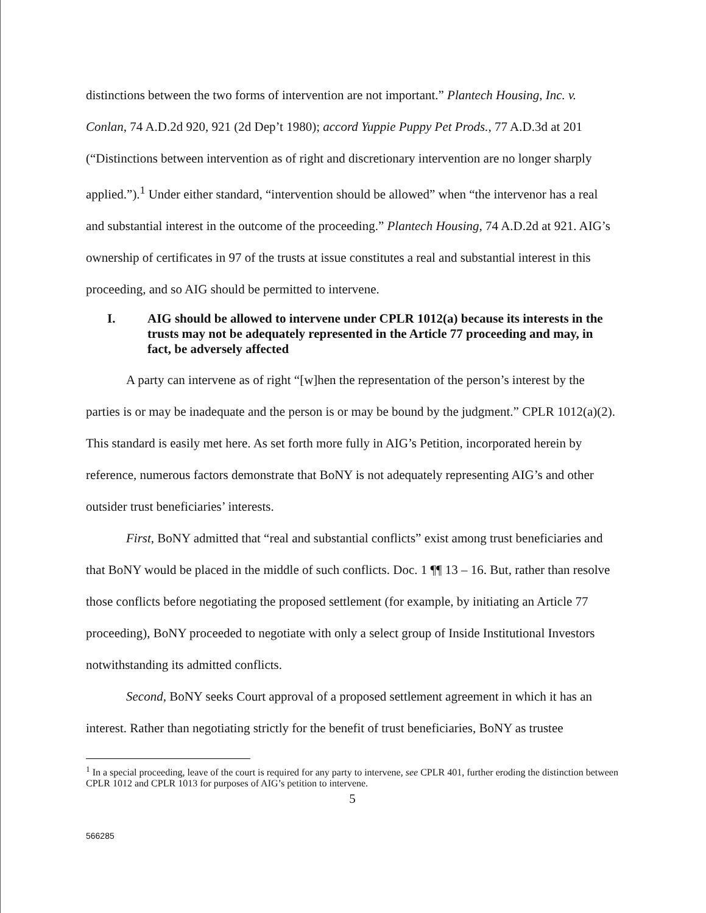distinctions between the two forms of intervention are not important.” Plantech Housing, Inc. v. Conlan, 74 A.D.2d 920, 921 (2d Dep’t 1980); accord Yuppie Puppy Pet Prods., 77 A.D.3d at 201 (“Distinctions between intervention as of right and discretionary intervention are no longer sharply applied.”).<sup>1</sup> Under either standard, “intervention should be allowed” when “the intervenor has a real and substantial interest in the outcome of the proceeding.” Plantech Housing, 74 A.D.2d at 921. AIG’s ownership of certificates in 97 of the trusts at issue constitutes a real and substantial interest in this proceeding, and so AIG should be permitted to intervene.
I. AIG should be allowed to intervene under CPLR 1012(a) because its interests in the trusts may not be adequately represented in the Article 77 proceeding and may, in fact, be adversely affected
A party can intervene as of right “[w]hen the representation of the person’s interest by the parties is or may be inadequate and the person is or may be bound by the judgment.” CPLR 1012(a)(2). This standard is easily met here. As set forth more fully in AIG’s Petition, incorporated herein by reference, numerous factors demonstrate that BoNY is not adequately representing AIG’s and other outsider trust beneficiaries’ interests.
First, BoNY admitted that “real and substantial conflicts” exist among trust beneficiaries and that BoNY would be placed in the middle of such conflicts. Doc. 1 ¶¶ 13 – 16. But, rather than resolve those conflicts before negotiating the proposed settlement (for example, by initiating an Article 77 proceeding), BoNY proceeded to negotiate with only a select group of Inside Institutional Investors notwithstanding its admitted conflicts.
Second, BoNY seeks Court approval of a proposed settlement agreement in which it has an interest. Rather than negotiating strictly for the benefit of trust beneficiaries, BoNY as trustee
<sup>1</sup> In a special proceeding, leave of the court is required for any party to intervene, see CPLR 401, further eroding the distinction between CPLR 1012 and CPLR 1013 for purposes of AIG’s petition to intervene.
5
566285